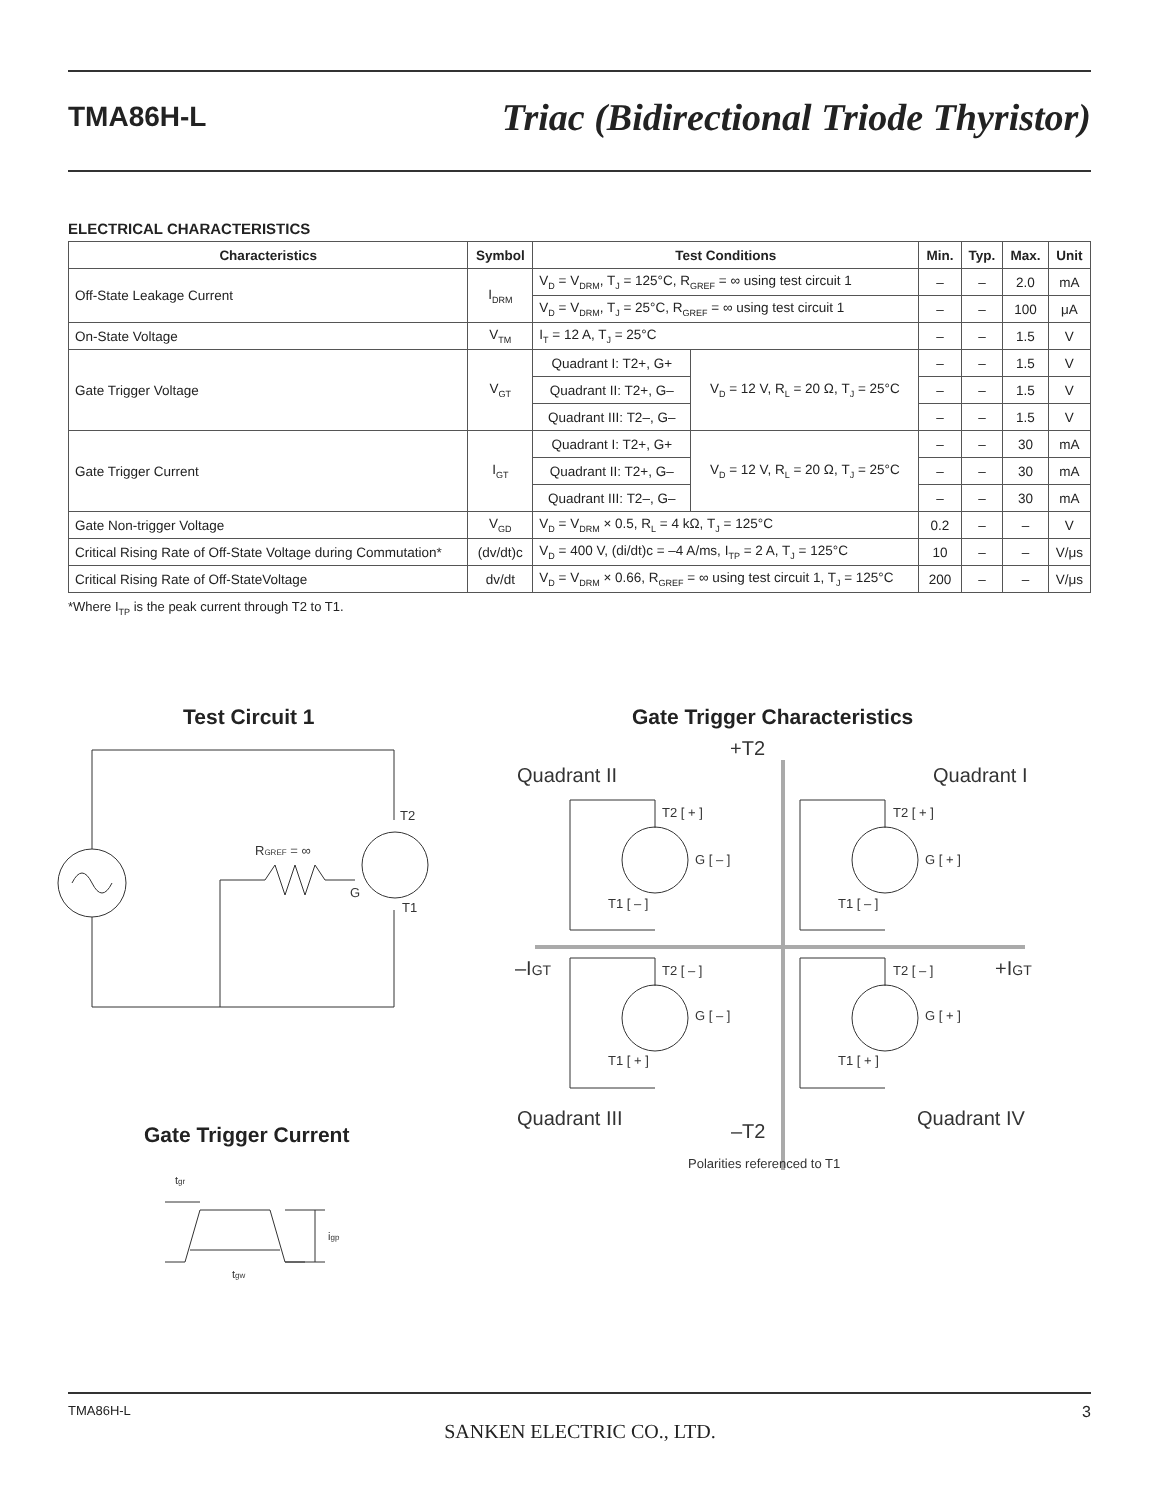TMA86H-L Triac (Bidirectional Triode Thyristor)
ELECTRICAL CHARACTERISTICS
| Characteristics | Symbol | Test Conditions | | Min. | Typ. | Max. | Unit |
| --- | --- | --- | --- | --- | --- | --- | --- |
| Off-State Leakage Current | I<sub>DRM</sub> | V<sub>D</sub> = V<sub>DRM</sub>, T<sub>J</sub> = 125°C, R<sub>GREF</sub> = ∞ using test circuit 1 | | – | – | 2.0 | mA |
| | | V<sub>D</sub> = V<sub>DRM</sub>, T<sub>J</sub> = 25°C, R<sub>GREF</sub> = ∞ using test circuit 1 | | – | – | 100 | μA |
| On-State Voltage | V<sub>TM</sub> | I<sub>T</sub> = 12 A, T<sub>J</sub> = 25°C | | – | – | 1.5 | V |
| Gate Trigger Voltage | V<sub>GT</sub> | Quadrant I: T2+, G+ | V<sub>D</sub> = 12 V, R<sub>L</sub> = 20 Ω, T<sub>J</sub> = 25°C | – | – | 1.5 | V |
| | | Quadrant II: T2+, G– | | – | – | 1.5 | V |
| | | Quadrant III: T2–, G– | | – | – | 1.5 | V |
| Gate Trigger Current | I<sub>GT</sub> | Quadrant I: T2+, G+ | V<sub>D</sub> = 12 V, R<sub>L</sub> = 20 Ω, T<sub>J</sub> = 25°C | – | – | 30 | mA |
| | | Quadrant II: T2+, G– | | – | – | 30 | mA |
| | | Quadrant III: T2–, G– | | – | – | 30 | mA |
| Gate Non-trigger Voltage | V<sub>GD</sub> | V<sub>D</sub> = V<sub>DRM</sub> × 0.5, R<sub>L</sub> = 4 kΩ, T<sub>J</sub> = 125°C | | 0.2 | – | – | V |
| Critical Rising Rate of Off-State Voltage during Commutation* | (dv/dt)c | V<sub>D</sub> = 400 V, (di/dt)c = –4 A/ms, I<sub>TP</sub> = 2 A, T<sub>J</sub> = 125°C | | 10 | – | – | V/μs |
| Critical Rising Rate of Off-StateVoltage | dv/dt | V<sub>D</sub> = V<sub>DRM</sub> × 0.66, R<sub>GREF</sub> = ∞ using test circuit 1, T<sub>J</sub> = 125°C | | 200 | – | – | V/μs |
*Where I<sub>TP</sub> is the peak current through T2 to T1.
Test Circuit 1 Gate Trigger Characteristics
T2
RGREF = ∞
G
T1
+T2
Quadrant II
Quadrant I
–IGT
+IGT
Quadrant III
Quadrant IV
–T2
T2 [ + ]
T2 [ + ]
G [ – ]
G [ + ]
T1 [ – ]
T1 [ – ]
T2 [ – ]
T2 [ – ]
G [ – ]
G [ + ]
T1 [ + ]
T1 [ + ]
Polarities referenced to T1
Gate Trigger Current
tgr
igp
tgw
TMA86H-L 3
SANKEN ELECTRIC CO., LTD.